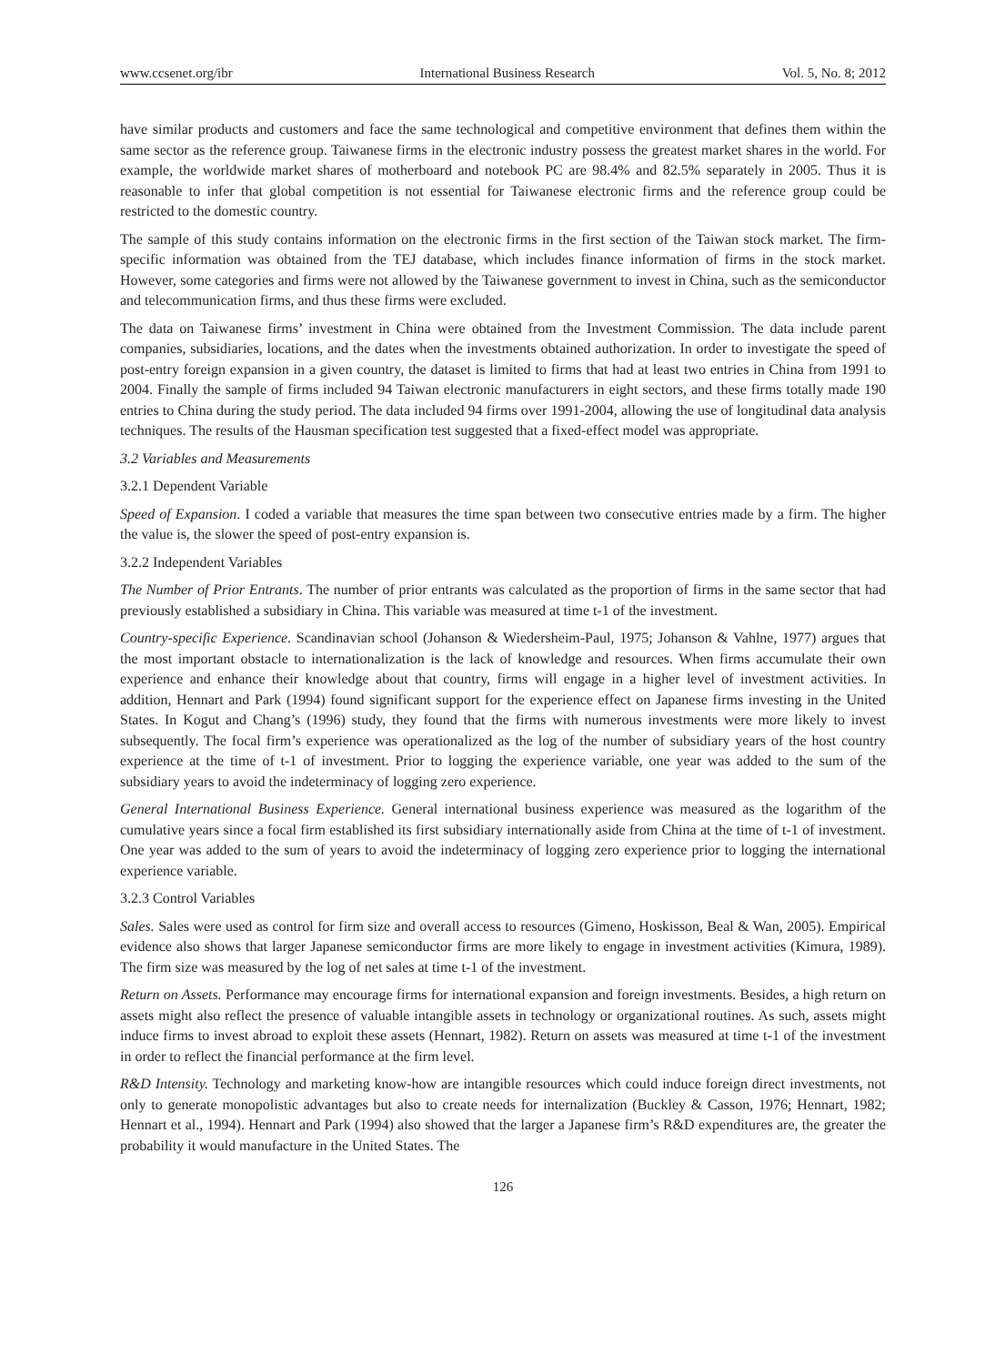www.ccsenet.org/ibr International Business Research Vol. 5, No. 8; 2012
have similar products and customers and face the same technological and competitive environment that defines them within the same sector as the reference group. Taiwanese firms in the electronic industry possess the greatest market shares in the world. For example, the worldwide market shares of motherboard and notebook PC are 98.4% and 82.5% separately in 2005. Thus it is reasonable to infer that global competition is not essential for Taiwanese electronic firms and the reference group could be restricted to the domestic country.
The sample of this study contains information on the electronic firms in the first section of the Taiwan stock market. The firm-specific information was obtained from the TEJ database, which includes finance information of firms in the stock market. However, some categories and firms were not allowed by the Taiwanese government to invest in China, such as the semiconductor and telecommunication firms, and thus these firms were excluded.
The data on Taiwanese firms’ investment in China were obtained from the Investment Commission. The data include parent companies, subsidiaries, locations, and the dates when the investments obtained authorization. In order to investigate the speed of post-entry foreign expansion in a given country, the dataset is limited to firms that had at least two entries in China from 1991 to 2004. Finally the sample of firms included 94 Taiwan electronic manufacturers in eight sectors, and these firms totally made 190 entries to China during the study period. The data included 94 firms over 1991-2004, allowing the use of longitudinal data analysis techniques. The results of the Hausman specification test suggested that a fixed-effect model was appropriate.
3.2 Variables and Measurements
3.2.1 Dependent Variable
Speed of Expansion. I coded a variable that measures the time span between two consecutive entries made by a firm. The higher the value is, the slower the speed of post-entry expansion is.
3.2.2 Independent Variables
The Number of Prior Entrants. The number of prior entrants was calculated as the proportion of firms in the same sector that had previously established a subsidiary in China. This variable was measured at time t-1 of the investment.
Country-specific Experience. Scandinavian school (Johanson & Wiedersheim-Paul, 1975; Johanson & Vahlne, 1977) argues that the most important obstacle to internationalization is the lack of knowledge and resources. When firms accumulate their own experience and enhance their knowledge about that country, firms will engage in a higher level of investment activities. In addition, Hennart and Park (1994) found significant support for the experience effect on Japanese firms investing in the United States. In Kogut and Chang’s (1996) study, they found that the firms with numerous investments were more likely to invest subsequently. The focal firm’s experience was operationalized as the log of the number of subsidiary years of the host country experience at the time of t-1 of investment. Prior to logging the experience variable, one year was added to the sum of the subsidiary years to avoid the indeterminacy of logging zero experience.
General International Business Experience. General international business experience was measured as the logarithm of the cumulative years since a focal firm established its first subsidiary internationally aside from China at the time of t-1 of investment. One year was added to the sum of years to avoid the indeterminacy of logging zero experience prior to logging the international experience variable.
3.2.3 Control Variables
Sales. Sales were used as control for firm size and overall access to resources (Gimeno, Hoskisson, Beal & Wan, 2005). Empirical evidence also shows that larger Japanese semiconductor firms are more likely to engage in investment activities (Kimura, 1989). The firm size was measured by the log of net sales at time t-1 of the investment.
Return on Assets. Performance may encourage firms for international expansion and foreign investments. Besides, a high return on assets might also reflect the presence of valuable intangible assets in technology or organizational routines. As such, assets might induce firms to invest abroad to exploit these assets (Hennart, 1982). Return on assets was measured at time t-1 of the investment in order to reflect the financial performance at the firm level.
R&D Intensity. Technology and marketing know-how are intangible resources which could induce foreign direct investments, not only to generate monopolistic advantages but also to create needs for internalization (Buckley & Casson, 1976; Hennart, 1982; Hennart et al., 1994). Hennart and Park (1994) also showed that the larger a Japanese firm’s R&D expenditures are, the greater the probability it would manufacture in the United States. The
126